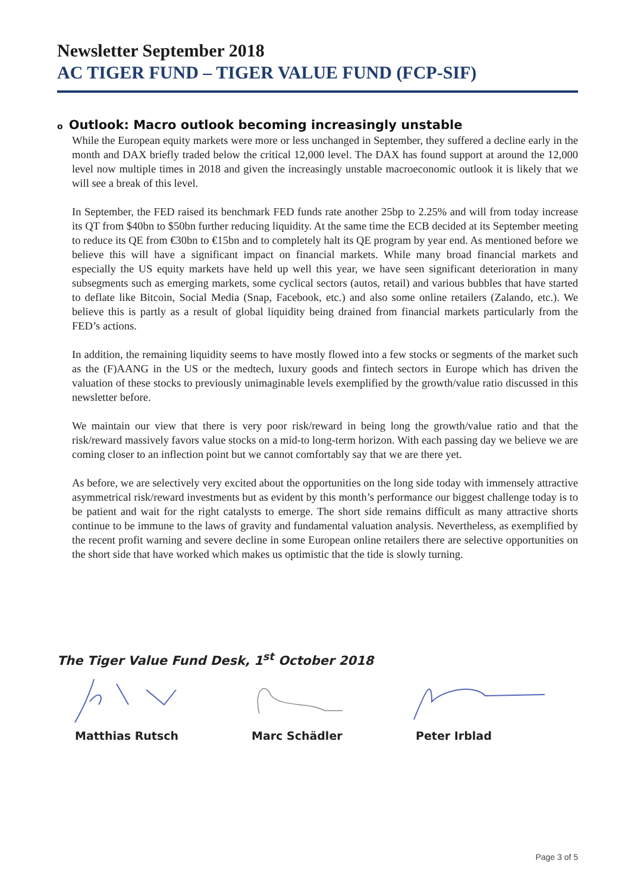Newsletter September 2018
AC TIGER FUND – TIGER VALUE FUND (FCP-SIF)
o Outlook: Macro outlook becoming increasingly unstable
While the European equity markets were more or less unchanged in September, they suffered a decline early in the month and DAX briefly traded below the critical 12,000 level. The DAX has found support at around the 12,000 level now multiple times in 2018 and given the increasingly unstable macroeconomic outlook it is likely that we will see a break of this level.
In September, the FED raised its benchmark FED funds rate another 25bp to 2.25% and will from today increase its QT from $40bn to $50bn further reducing liquidity. At the same time the ECB decided at its September meeting to reduce its QE from €30bn to €15bn and to completely halt its QE program by year end. As mentioned before we believe this will have a significant impact on financial markets. While many broad financial markets and especially the US equity markets have held up well this year, we have seen significant deterioration in many subsegments such as emerging markets, some cyclical sectors (autos, retail) and various bubbles that have started to deflate like Bitcoin, Social Media (Snap, Facebook, etc.) and also some online retailers (Zalando, etc.). We believe this is partly as a result of global liquidity being drained from financial markets particularly from the FED’s actions.
In addition, the remaining liquidity seems to have mostly flowed into a few stocks or segments of the market such as the (F)AANG in the US or the medtech, luxury goods and fintech sectors in Europe which has driven the valuation of these stocks to previously unimaginable levels exemplified by the growth/value ratio discussed in this newsletter before.
We maintain our view that there is very poor risk/reward in being long the growth/value ratio and that the risk/reward massively favors value stocks on a mid-to long-term horizon. With each passing day we believe we are coming closer to an inflection point but we cannot comfortably say that we are there yet.
As before, we are selectively very excited about the opportunities on the long side today with immensely attractive asymmetrical risk/reward investments but as evident by this month’s performance our biggest challenge today is to be patient and wait for the right catalysts to emerge. The short side remains difficult as many attractive shorts continue to be immune to the laws of gravity and fundamental valuation analysis. Nevertheless, as exemplified by the recent profit warning and severe decline in some European online retailers there are selective opportunities on the short side that have worked which makes us optimistic that the tide is slowly turning.
The Tiger Value Fund Desk, 1<sup>st</sup> October 2018
Matthias Rutsch Marc Schädler Peter Irblad
Page 3 of 5